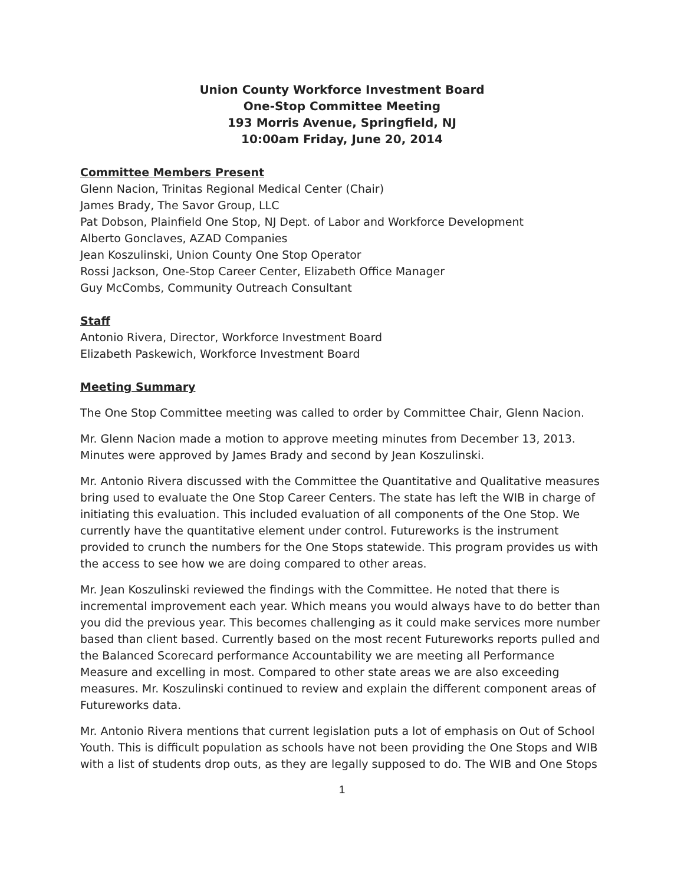Union County Workforce Investment Board
One-Stop Committee Meeting
193 Morris Avenue, Springfield, NJ
10:00am Friday, June 20, 2014
Committee Members Present
Glenn Nacion, Trinitas Regional Medical Center (Chair)
James Brady, The Savor Group, LLC
Pat Dobson, Plainfield One Stop, NJ Dept. of Labor and Workforce Development
Alberto Gonclaves, AZAD Companies
Jean Koszulinski, Union County One Stop Operator
Rossi Jackson, One-Stop Career Center, Elizabeth Office Manager
Guy McCombs, Community Outreach Consultant
Staff
Antonio Rivera, Director, Workforce Investment Board
Elizabeth Paskewich, Workforce Investment Board
Meeting Summary
The One Stop Committee meeting was called to order by Committee Chair, Glenn Nacion.
Mr. Glenn Nacion made a motion to approve meeting minutes from December 13, 2013. Minutes were approved by James Brady and second by Jean Koszulinski.
Mr. Antonio Rivera discussed with the Committee the Quantitative and Qualitative measures bring used to evaluate the One Stop Career Centers. The state has left the WIB in charge of initiating this evaluation. This included evaluation of all components of the One Stop. We currently have the quantitative element under control. Futureworks is the instrument provided to crunch the numbers for the One Stops statewide. This program provides us with the access to see how we are doing compared to other areas.
Mr. Jean Koszulinski reviewed the findings with the Committee. He noted that there is incremental improvement each year. Which means you would always have to do better than you did the previous year. This becomes challenging as it could make services more number based than client based. Currently based on the most recent Futureworks reports pulled and the Balanced Scorecard performance Accountability we are meeting all Performance Measure and excelling in most. Compared to other state areas we are also exceeding measures. Mr. Koszulinski continued to review and explain the different component areas of Futureworks data.
Mr. Antonio Rivera mentions that current legislation puts a lot of emphasis on Out of School Youth. This is difficult population as schools have not been providing the One Stops and WIB with a list of students drop outs, as they are legally supposed to do. The WIB and One Stops
1